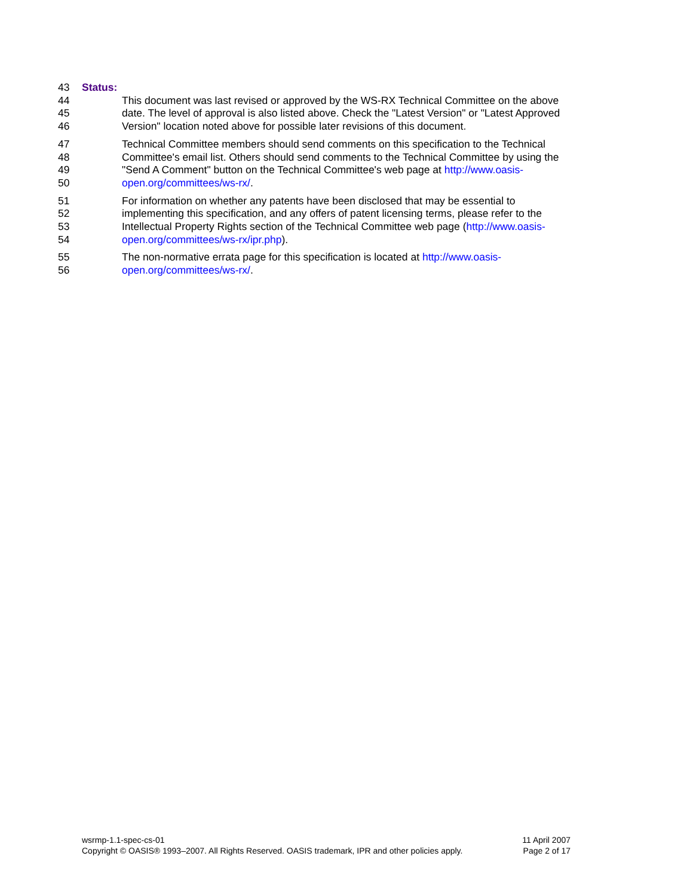43 Status:
44 This document was last revised or approved by the WS-RX Technical Committee on the above
45 date. The level of approval is also listed above. Check the "Latest Version" or "Latest Approved
46 Version" location noted above for possible later revisions of this document.
47 Technical Committee members should send comments on this specification to the Technical
48 Committee's email list. Others should send comments to the Technical Committee by using the
49 "Send A Comment" button on the Technical Committee's web page at http://www.oasis-
50 open.org/committees/ws-rx/.
51 For information on whether any patents have been disclosed that may be essential to
52 implementing this specification, and any offers of patent licensing terms, please refer to the
53 Intellectual Property Rights section of the Technical Committee web page (http://www.oasis-
54 open.org/committees/ws-rx/ipr.php).
55 The non-normative errata page for this specification is located at http://www.oasis-
56 open.org/committees/ws-rx/.
wsrmp-1.1-spec-cs-01 11 April 2007
Copyright © OASIS® 1993–2007. All Rights Reserved. OASIS trademark, IPR and other policies apply. Page 2 of 17